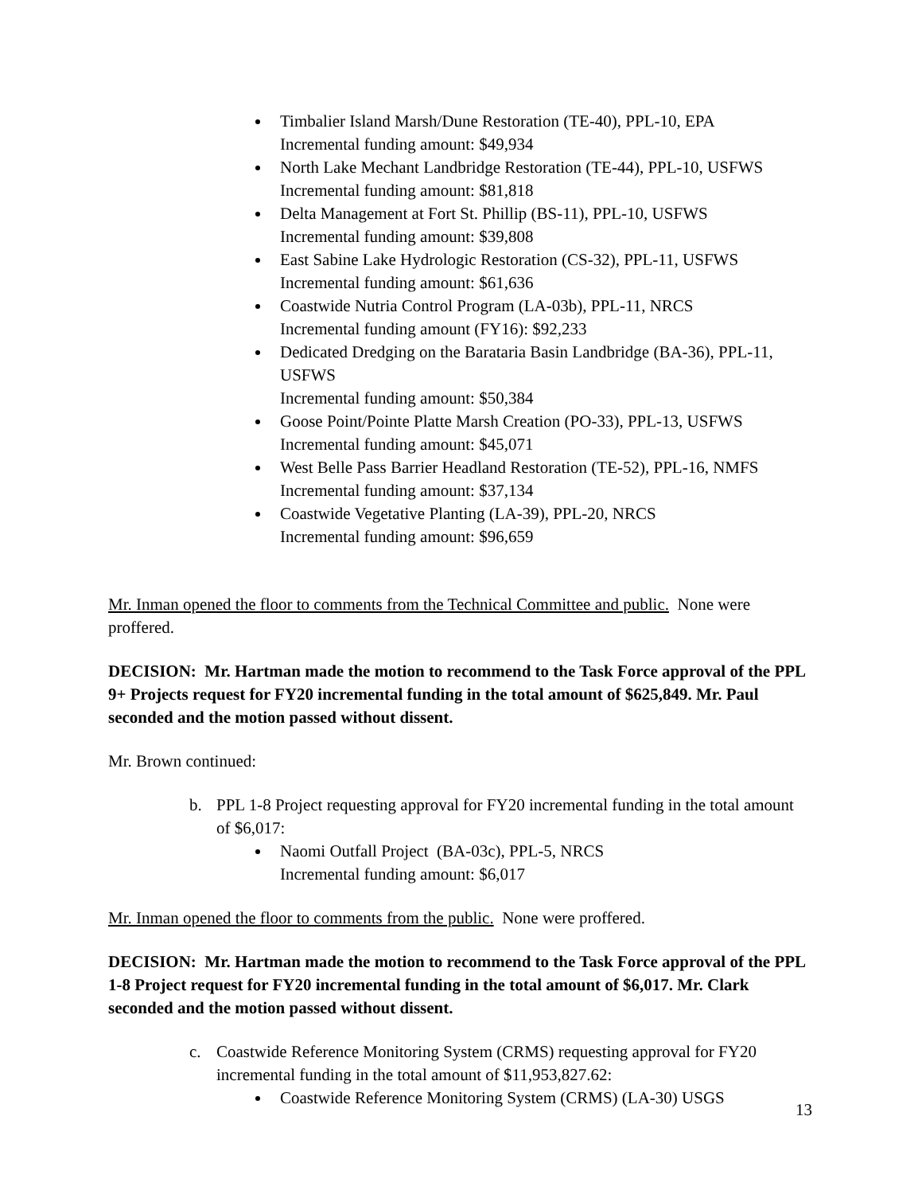Timbalier Island Marsh/Dune Restoration (TE-40), PPL-10, EPA
Incremental funding amount: $49,934
North Lake Mechant Landbridge Restoration (TE-44), PPL-10, USFWS
Incremental funding amount: $81,818
Delta Management at Fort St. Phillip (BS-11), PPL-10, USFWS
Incremental funding amount: $39,808
East Sabine Lake Hydrologic Restoration (CS-32), PPL-11, USFWS
Incremental funding amount: $61,636
Coastwide Nutria Control Program (LA-03b), PPL-11, NRCS
Incremental funding amount (FY16): $92,233
Dedicated Dredging on the Barataria Basin Landbridge (BA-36), PPL-11, USFWS
Incremental funding amount: $50,384
Goose Point/Pointe Platte Marsh Creation (PO-33), PPL-13, USFWS
Incremental funding amount: $45,071
West Belle Pass Barrier Headland Restoration (TE-52), PPL-16, NMFS
Incremental funding amount: $37,134
Coastwide Vegetative Planting (LA-39), PPL-20, NRCS
Incremental funding amount: $96,659
Mr. Inman opened the floor to comments from the Technical Committee and public. None were proffered.
DECISION: Mr. Hartman made the motion to recommend to the Task Force approval of the PPL 9+ Projects request for FY20 incremental funding in the total amount of $625,849. Mr. Paul seconded and the motion passed without dissent.
Mr. Brown continued:
b. PPL 1-8 Project requesting approval for FY20 incremental funding in the total amount of $6,017:
Naomi Outfall Project (BA-03c), PPL-5, NRCS
Incremental funding amount: $6,017
Mr. Inman opened the floor to comments from the public. None were proffered.
DECISION: Mr. Hartman made the motion to recommend to the Task Force approval of the PPL 1-8 Project request for FY20 incremental funding in the total amount of $6,017. Mr. Clark seconded and the motion passed without dissent.
c. Coastwide Reference Monitoring System (CRMS) requesting approval for FY20 incremental funding in the total amount of $11,953,827.62:
Coastwide Reference Monitoring System (CRMS) (LA-30) USGS
13